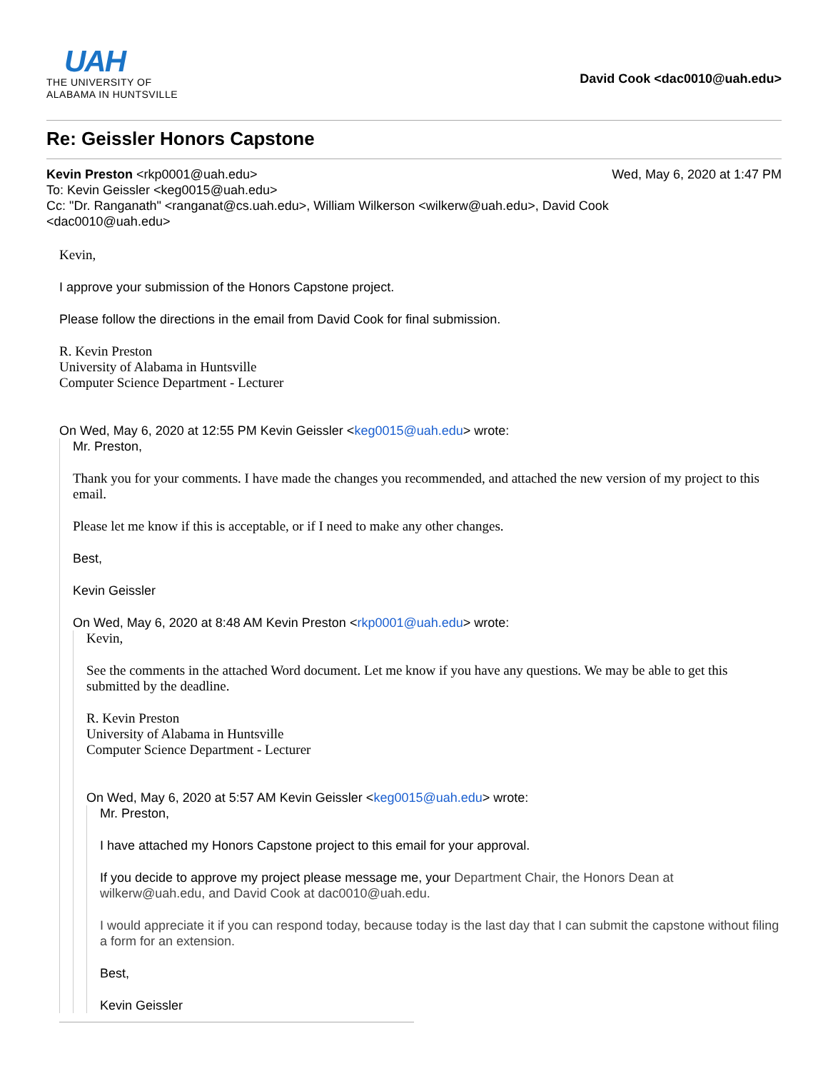UAH
THE UNIVERSITY OF
ALABAMA IN HUNTSVILLE
David Cook <dac0010@uah.edu>
Re: Geissler Honors Capstone
Kevin Preston <rkp0001@uah.edu> Wed, May 6, 2020 at 1:47 PM
To: Kevin Geissler <keg0015@uah.edu>
Cc: "Dr. Ranganath" <ranganat@cs.uah.edu>, William Wilkerson <wilkerw@uah.edu>, David Cook
<dac0010@uah.edu>
Kevin,
I approve your submission of the Honors Capstone project.
Please follow the directions in the email from David Cook for final submission.
R. Kevin Preston
University of Alabama in Huntsville
Computer Science Department - Lecturer
On Wed, May 6, 2020 at 12:55 PM Kevin Geissler <keg0015@uah.edu> wrote:
Mr. Preston,
Thank you for your comments. I have made the changes you recommended, and attached the new version of my project to this email.
Please let me know if this is acceptable, or if I need to make any other changes.
Best,
Kevin Geissler
On Wed, May 6, 2020 at 8:48 AM Kevin Preston <rkp0001@uah.edu> wrote:
Kevin,
See the comments in the attached Word document. Let me know if you have any questions. We may be able to get this submitted by the deadline.
R. Kevin Preston
University of Alabama in Huntsville
Computer Science Department - Lecturer
On Wed, May 6, 2020 at 5:57 AM Kevin Geissler <keg0015@uah.edu> wrote:
Mr. Preston,
I have attached my Honors Capstone project to this email for your approval.
If you decide to approve my project please message me, your Department Chair, the Honors Dean at wilkerw@uah.edu, and David Cook at dac0010@uah.edu.
I would appreciate it if you can respond today, because today is the last day that I can submit the capstone without filing a form for an extension.
Best,
Kevin Geissler